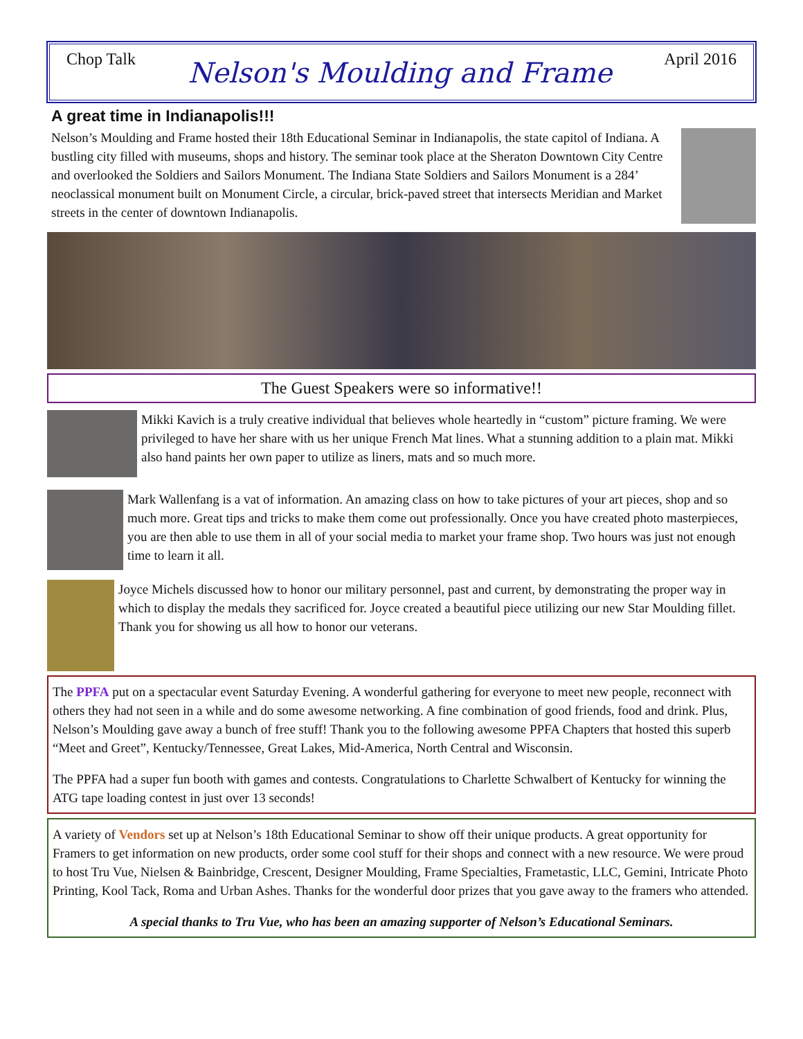Chop Talk Nelson's Moulding and Frame April 2016
A great time in Indianapolis!!!
Nelson’s Moulding and Frame hosted their 18th Educational Seminar in Indianapolis, the state capitol of Indiana. A bustling city filled with museums, shops and history. The seminar took place at the Sheraton Downtown City Centre and overlooked the Soldiers and Sailors Monument. The Indiana State Soldiers and Sailors Monument is a 284’ neoclassical monument built on Monument Circle, a circular, brick-paved street that intersects Meridian and Market streets in the center of downtown Indianapolis.
The Guest Speakers were so informative!!
Mikki Kavich is a truly creative individual that believes whole heartedly in “custom” picture framing. We were privileged to have her share with us her unique French Mat lines. What a stunning addition to a plain mat. Mikki also hand paints her own paper to utilize as liners, mats and so much more.
Mark Wallenfang is a vat of information. An amazing class on how to take pictures of your art pieces, shop and so much more. Great tips and tricks to make them come out professionally. Once you have created photo masterpieces, you are then able to use them in all of your social media to market your frame shop. Two hours was just not enough time to learn it all.
Joyce Michels discussed how to honor our military personnel, past and current, by demonstrating the proper way in which to display the medals they sacrificed for. Joyce created a beautiful piece utilizing our new Star Moulding fillet. Thank you for showing us all how to honor our veterans.
The PPFA put on a spectacular event Saturday Evening. A wonderful gathering for everyone to meet new people, reconnect with others they had not seen in a while and do some awesome networking. A fine combination of good friends, food and drink. Plus, Nelson’s Moulding gave away a bunch of free stuff! Thank you to the following awesome PPFA Chapters that hosted this superb “Meet and Greet”, Kentucky/Tennessee, Great Lakes, Mid-America, North Central and Wisconsin.
The PPFA had a super fun booth with games and contests. Congratulations to Charlette Schwalbert of Kentucky for winning the ATG tape loading contest in just over 13 seconds!
A variety of Vendors set up at Nelson’s 18th Educational Seminar to show off their unique products. A great opportunity for Framers to get information on new products, order some cool stuff for their shops and connect with a new resource. We were proud to host Tru Vue, Nielsen & Bainbridge, Crescent, Designer Moulding, Frame Specialties, Frametastic, LLC, Gemini, Intricate Photo Printing, Kool Tack, Roma and Urban Ashes. Thanks for the wonderful door prizes that you gave away to the framers who attended.
A special thanks to Tru Vue, who has been an amazing supporter of Nelson’s Educational Seminars.